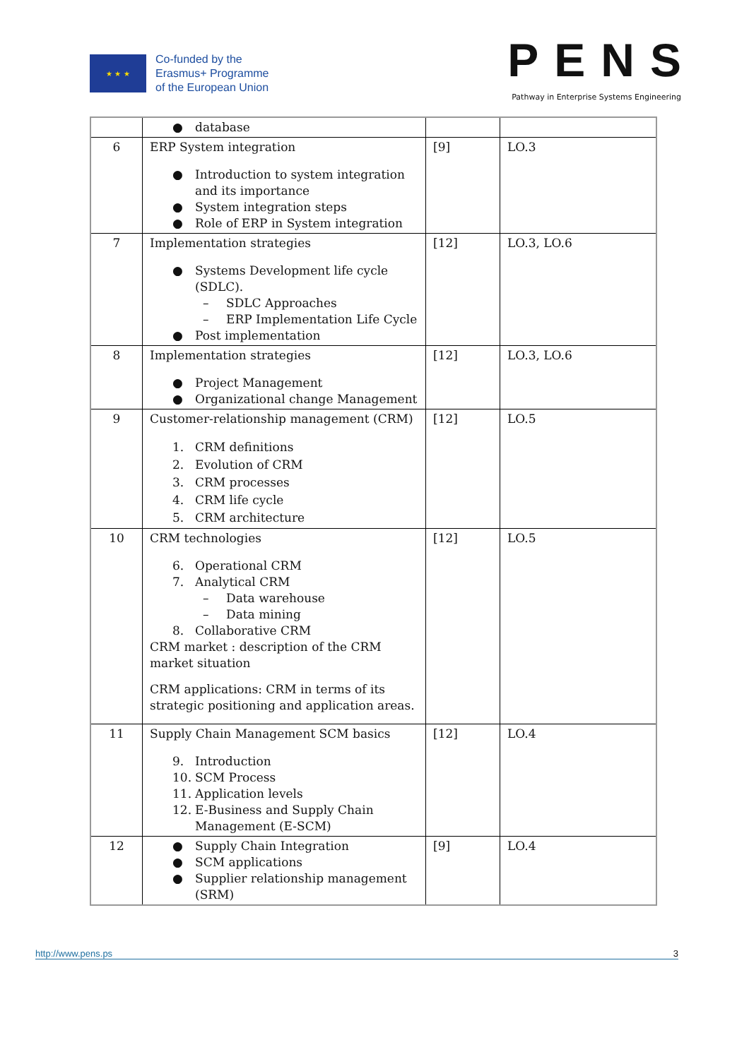★ ★ ★
Co-funded by the
Erasmus+ Programme
of the European Union
PENS
Pathway in Enterprise Systems Engineering
| | ● database | | |
| 6 | ERP System integration ● Introduction to system integration and its importance ● System integration steps ● Role of ERP in System integration | [9] | LO.3 |
| 7 | Implementation strategies ● Systems Development life cycle (SDLC). – SDLC Approaches – ERP Implementation Life Cycle ● Post implementation | [12] | LO.3, LO.6 |
| 8 | Implementation strategies ● Project Management ● Organizational change Management | [12] | LO.3, LO.6 |
| 9 | Customer-relationship management (CRM) 1. CRM definitions 2. Evolution of CRM 3. CRM processes 4. CRM life cycle 5. CRM architecture | [12] | LO.5 |
| 10 | CRM technologies 6. Operational CRM 7. Analytical CRM – Data warehouse – Data mining 8. Collaborative CRM CRM market : description of the CRM market situation CRM applications: CRM in terms of its strategic positioning and application areas. | [12] | LO.5 |
| 11 | Supply Chain Management SCM basics 9. Introduction 10. SCM Process 11. Application levels 12. E-Business and Supply Chain Management (E-SCM) | [12] | LO.4 |
| 12 | ● Supply Chain Integration ● SCM applications ● Supplier relationship management (SRM) | [9] | LO.4 |
http://www.pens.ps 3